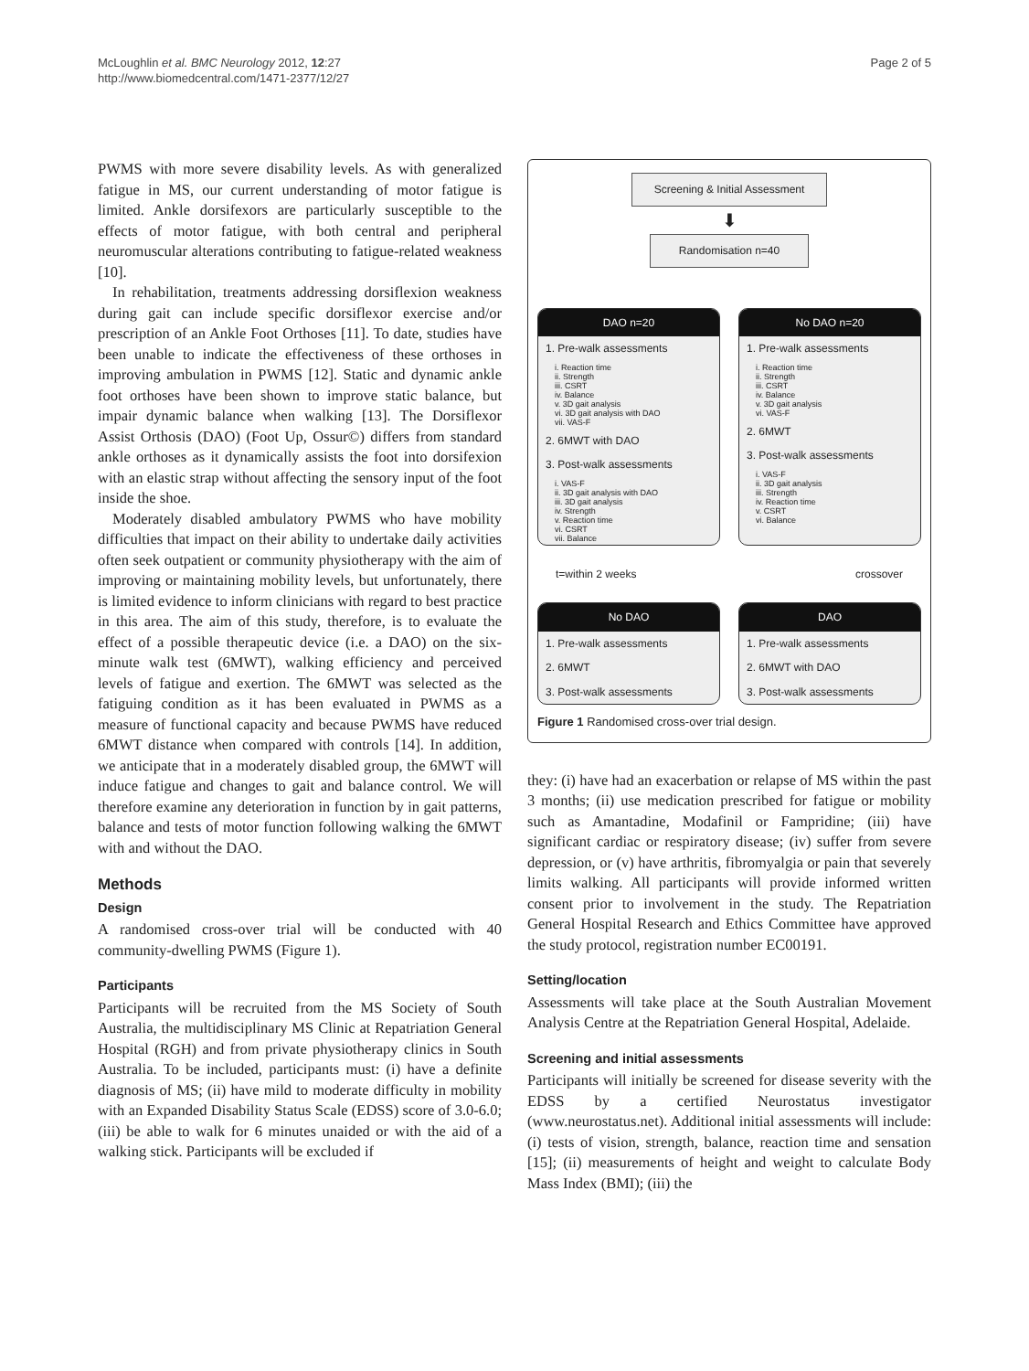McLoughlin et al. BMC Neurology 2012, 12:27
http://www.biomedcentral.com/1471-2377/12/27
Page 2 of 5
PWMS with more severe disability levels. As with generalized fatigue in MS, our current understanding of motor fatigue is limited. Ankle dorsifexors are particularly susceptible to the effects of motor fatigue, with both central and peripheral neuromuscular alterations contributing to fatigue-related weakness [10].
In rehabilitation, treatments addressing dorsiflexion weakness during gait can include specific dorsiflexor exercise and/or prescription of an Ankle Foot Orthoses [11]. To date, studies have been unable to indicate the effectiveness of these orthoses in improving ambulation in PWMS [12]. Static and dynamic ankle foot orthoses have been shown to improve static balance, but impair dynamic balance when walking [13]. The Dorsiflexor Assist Orthosis (DAO) (Foot Up, Ossur©) differs from standard ankle orthoses as it dynamically assists the foot into dorsifexion with an elastic strap without affecting the sensory input of the foot inside the shoe.
Moderately disabled ambulatory PWMS who have mobility difficulties that impact on their ability to undertake daily activities often seek outpatient or community physiotherapy with the aim of improving or maintaining mobility levels, but unfortunately, there is limited evidence to inform clinicians with regard to best practice in this area. The aim of this study, therefore, is to evaluate the effect of a possible therapeutic device (i.e. a DAO) on the six-minute walk test (6MWT), walking efficiency and perceived levels of fatigue and exertion. The 6MWT was selected as the fatiguing condition as it has been evaluated in PWMS as a measure of functional capacity and because PWMS have reduced 6MWT distance when compared with controls [14]. In addition, we anticipate that in a moderately disabled group, the 6MWT will induce fatigue and changes to gait and balance control. We will therefore examine any deterioration in function by in gait patterns, balance and tests of motor function following walking the 6MWT with and without the DAO.
Methods
Design
A randomised cross-over trial will be conducted with 40 community-dwelling PWMS (Figure 1).
Participants
Participants will be recruited from the MS Society of South Australia, the multidisciplinary MS Clinic at Repatriation General Hospital (RGH) and from private physiotherapy clinics in South Australia. To be included, participants must: (i) have a definite diagnosis of MS; (ii) have mild to moderate difficulty in mobility with an Expanded Disability Status Scale (EDSS) score of 3.0-6.0; (iii) be able to walk for 6 minutes unaided or with the aid of a walking stick. Participants will be excluded if
Screening & Initial Assessment
⬇
Randomisation n=40
DAO n=20
1. Pre-walk assessments
i. Reaction time
ii. Strength
iii. CSRT
iv. Balance
v. 3D gait analysis
vi. 3D gait analysis with DAO
vii. VAS-F
2. 6MWT with DAO
3. Post-walk assessments
i. VAS-F
ii. 3D gait analysis with DAO
iii. 3D gait analysis
iv. Strength
v. Reaction time
vi. CSRT
vii. Balance
No DAO n=20
1. Pre-walk assessments
i. Reaction time
ii. Strength
iii. CSRT
iv. Balance
v. 3D gait analysis
vi. VAS-F
2. 6MWT
3. Post-walk assessments
i. VAS-F
ii. 3D gait analysis
iii. Strength
iv. Reaction time
v. CSRT
vi. Balance
t=within 2 weeks crossover
No DAO
1. Pre-walk assessments
2. 6MWT
3. Post-walk assessments
DAO
1. Pre-walk assessments
2. 6MWT with DAO
3. Post-walk assessments
Figure 1 Randomised cross-over trial design.
they: (i) have had an exacerbation or relapse of MS within the past 3 months; (ii) use medication prescribed for fatigue or mobility such as Amantadine, Modafinil or Fampridine; (iii) have significant cardiac or respiratory disease; (iv) suffer from severe depression, or (v) have arthritis, fibromyalgia or pain that severely limits walking. All participants will provide informed written consent prior to involvement in the study. The Repatriation General Hospital Research and Ethics Committee have approved the study protocol, registration number EC00191.
Setting/location
Assessments will take place at the South Australian Movement Analysis Centre at the Repatriation General Hospital, Adelaide.
Screening and initial assessments
Participants will initially be screened for disease severity with the EDSS by a certified Neurostatus investigator (www.neurostatus.net). Additional initial assessments will include: (i) tests of vision, strength, balance, reaction time and sensation [15]; (ii) measurements of height and weight to calculate Body Mass Index (BMI); (iii) the